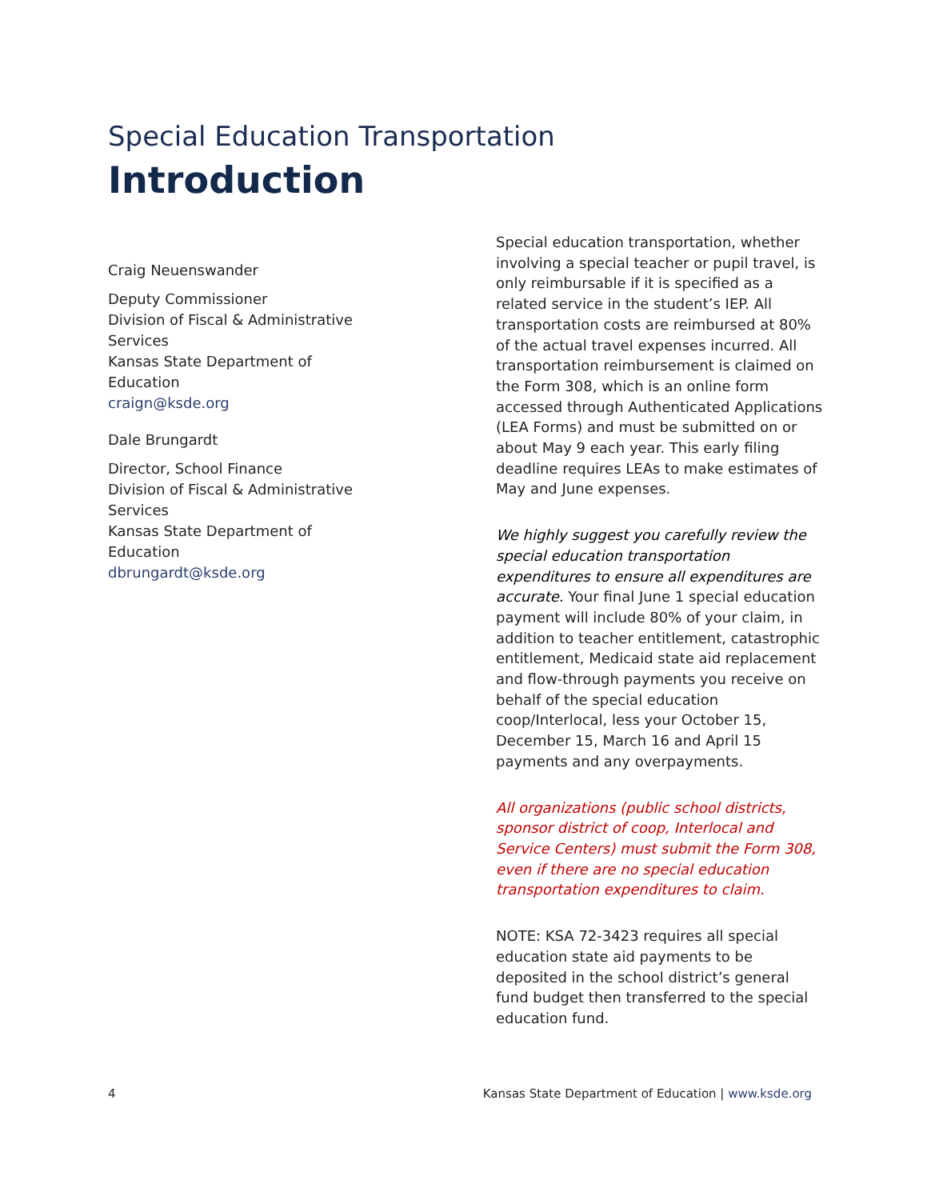Special Education Transportation
Introduction
Craig Neuenswander
Deputy Commissioner
Division of Fiscal & Administrative Services
Kansas State Department of Education
craign@ksde.org
Dale Brungardt
Director, School Finance
Division of Fiscal & Administrative Services
Kansas State Department of Education
dbrungardt@ksde.org
Special education transportation, whether involving a special teacher or pupil travel, is only reimbursable if it is specified as a related service in the student’s IEP. All transportation costs are reimbursed at 80% of the actual travel expenses incurred. All transportation reimbursement is claimed on the Form 308, which is an online form accessed through Authenticated Applications (LEA Forms) and must be submitted on or about May 9 each year. This early filing deadline requires LEAs to make estimates of May and June expenses.
We highly suggest you carefully review the special education transportation expenditures to ensure all expenditures are accurate. Your final June 1 special education payment will include 80% of your claim, in addition to teacher entitlement, catastrophic entitlement, Medicaid state aid replacement and flow-through payments you receive on behalf of the special education coop/Interlocal, less your October 15, December 15, March 16 and April 15 payments and any overpayments.
All organizations (public school districts, sponsor district of coop, Interlocal and Service Centers) must submit the Form 308, even if there are no special education transportation expenditures to claim.
NOTE: KSA 72-3423 requires all special education state aid payments to be deposited in the school district’s general fund budget then transferred to the special education fund.
4 Kansas State Department of Education | www.ksde.org